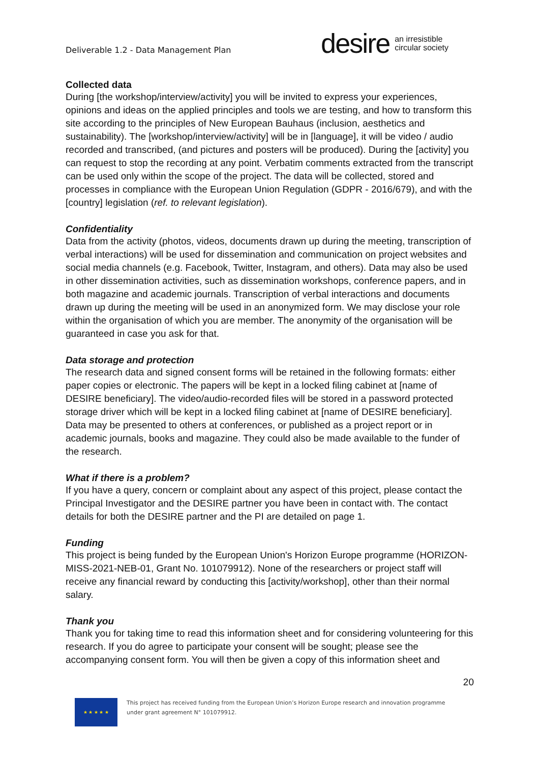Deliverable 1.2 - Data Management Plan
desire an irresistible
circular society
Collected data
During [the workshop/interview/activity] you will be invited to express your experiences, opinions and ideas on the applied principles and tools we are testing, and how to transform this site according to the principles of New European Bauhaus (inclusion, aesthetics and sustainability). The [workshop/interview/activity] will be in [language], it will be video / audio recorded and transcribed, (and pictures and posters will be produced). During the [activity] you can request to stop the recording at any point. Verbatim comments extracted from the transcript can be used only within the scope of the project. The data will be collected, stored and processes in compliance with the European Union Regulation (GDPR - 2016/679), and with the [country] legislation (ref. to relevant legislation).
Confidentiality
Data from the activity (photos, videos, documents drawn up during the meeting, transcription of verbal interactions) will be used for dissemination and communication on project websites and social media channels (e.g. Facebook, Twitter, Instagram, and others). Data may also be used in other dissemination activities, such as dissemination workshops, conference papers, and in both magazine and academic journals. Transcription of verbal interactions and documents drawn up during the meeting will be used in an anonymized form. We may disclose your role within the organisation of which you are member. The anonymity of the organisation will be guaranteed in case you ask for that.
Data storage and protection
The research data and signed consent forms will be retained in the following formats: either paper copies or electronic. The papers will be kept in a locked filing cabinet at [name of DESIRE beneficiary]. The video/audio-recorded files will be stored in a password protected storage driver which will be kept in a locked filing cabinet at [name of DESIRE beneficiary]. Data may be presented to others at conferences, or published as a project report or in academic journals, books and magazine. They could also be made available to the funder of the research.
What if there is a problem?
If you have a query, concern or complaint about any aspect of this project, please contact the Principal Investigator and the DESIRE partner you have been in contact with. The contact details for both the DESIRE partner and the PI are detailed on page 1.
Funding
This project is being funded by the European Union's Horizon Europe programme (HORIZON-MISS-2021-NEB-01, Grant No. 101079912). None of the researchers or project staff will receive any financial reward by conducting this [activity/workshop], other than their normal salary.
Thank you
Thank you for taking time to read this information sheet and for considering volunteering for this research. If you do agree to participate your consent will be sought; please see the accompanying consent form. You will then be given a copy of this information sheet and
20
★ ★ ★ ★ ★
This project has received funding from the European Union’s Horizon Europe research and innovation programme
under grant agreement N° 101079912.